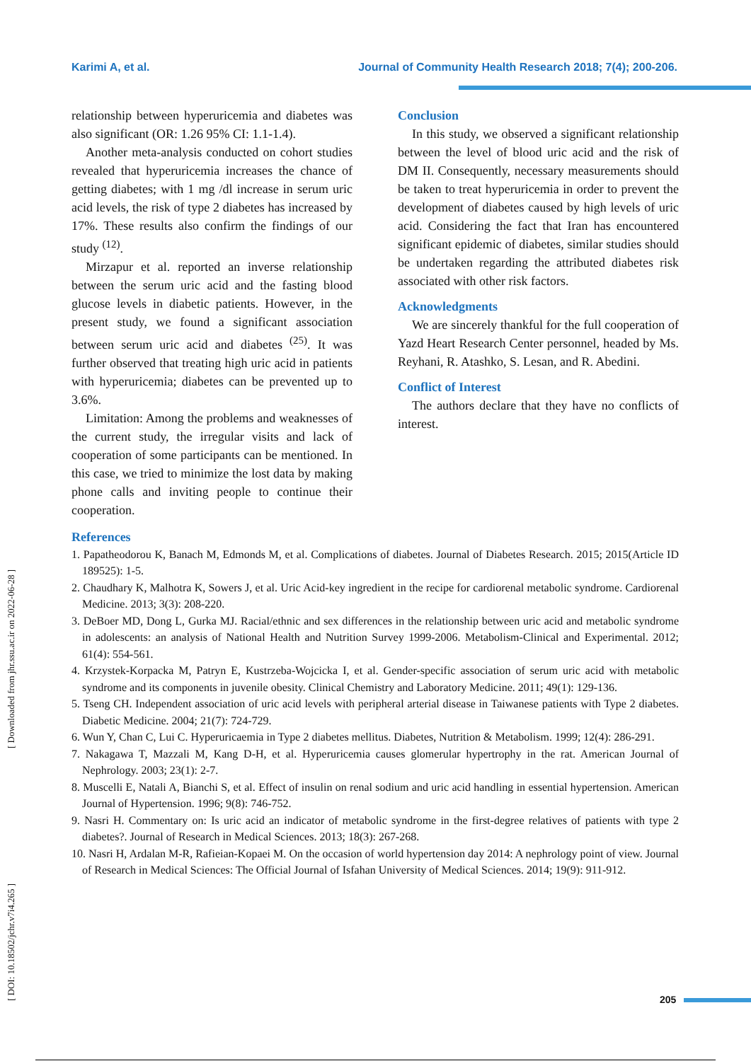Karimi A, et al. Journal of Community Health Research 2018; 7(4); 200-206.
relationship between hyperuricemia and diabetes was also significant (OR: 1.26 95% CI: 1.1-1.4).
Another meta-analysis conducted on cohort studies revealed that hyperuricemia increases the chance of getting diabetes; with 1 mg /dl increase in serum uric acid levels, the risk of type 2 diabetes has increased by 17%. These results also confirm the findings of our study <sup>(12)</sup>.
Mirzapur et al. reported an inverse relationship between the serum uric acid and the fasting blood glucose levels in diabetic patients. However, in the present study, we found a significant association between serum uric acid and diabetes <sup>(25)</sup>. It was further observed that treating high uric acid in patients with hyperuricemia; diabetes can be prevented up to 3.6%.
Limitation: Among the problems and weaknesses of the current study, the irregular visits and lack of cooperation of some participants can be mentioned. In this case, we tried to minimize the lost data by making phone calls and inviting people to continue their cooperation.
Conclusion
In this study, we observed a significant relationship between the level of blood uric acid and the risk of DM II. Consequently, necessary measurements should be taken to treat hyperuricemia in order to prevent the development of diabetes caused by high levels of uric acid. Considering the fact that Iran has encountered significant epidemic of diabetes, similar studies should be undertaken regarding the attributed diabetes risk associated with other risk factors.
Acknowledgments
We are sincerely thankful for the full cooperation of Yazd Heart Research Center personnel, headed by Ms. Reyhani, R. Atashko, S. Lesan, and R. Abedini.
Conflict of Interest
The authors declare that they have no conflicts of interest.
References
1. Papatheodorou K, Banach M, Edmonds M, et al. Complications of diabetes. Journal of Diabetes Research. 2015; 2015(Article ID 189525): 1-5.
2. Chaudhary K, Malhotra K, Sowers J, et al. Uric Acid-key ingredient in the recipe for cardiorenal metabolic syndrome. Cardiorenal Medicine. 2013; 3(3): 208-220.
3. DeBoer MD, Dong L, Gurka MJ. Racial/ethnic and sex differences in the relationship between uric acid and metabolic syndrome in adolescents: an analysis of National Health and Nutrition Survey 1999-2006. Metabolism-Clinical and Experimental. 2012; 61(4): 554-561.
4. Krzystek-Korpacka M, Patryn E, Kustrzeba-Wojcicka I, et al. Gender-specific association of serum uric acid with metabolic syndrome and its components in juvenile obesity. Clinical Chemistry and Laboratory Medicine. 2011; 49(1): 129-136.
5. Tseng CH. Independent association of uric acid levels with peripheral arterial disease in Taiwanese patients with Type 2 diabetes. Diabetic Medicine. 2004; 21(7): 724-729.
6. Wun Y, Chan C, Lui C. Hyperuricaemia in Type 2 diabetes mellitus. Diabetes, Nutrition & Metabolism. 1999; 12(4): 286-291.
7. Nakagawa T, Mazzali M, Kang D-H, et al. Hyperuricemia causes glomerular hypertrophy in the rat. American Journal of Nephrology. 2003; 23(1): 2-7.
8. Muscelli E, Natali A, Bianchi S, et al. Effect of insulin on renal sodium and uric acid handling in essential hypertension. American Journal of Hypertension. 1996; 9(8): 746-752.
9. Nasri H. Commentary on: Is uric acid an indicator of metabolic syndrome in the first-degree relatives of patients with type 2 diabetes?. Journal of Research in Medical Sciences. 2013; 18(3): 267-268.
10. Nasri H, Ardalan M-R, Rafieian-Kopaei M. On the occasion of world hypertension day 2014: A nephrology point of view. Journal of Research in Medical Sciences: The Official Journal of Isfahan University of Medical Sciences. 2014; 19(9): 911-912.
[ DOI: 10.18502/jchr.v7i4.265 ] [ Downloaded from jhr.ssu.ac.ir on 2022-06-28 ]
205